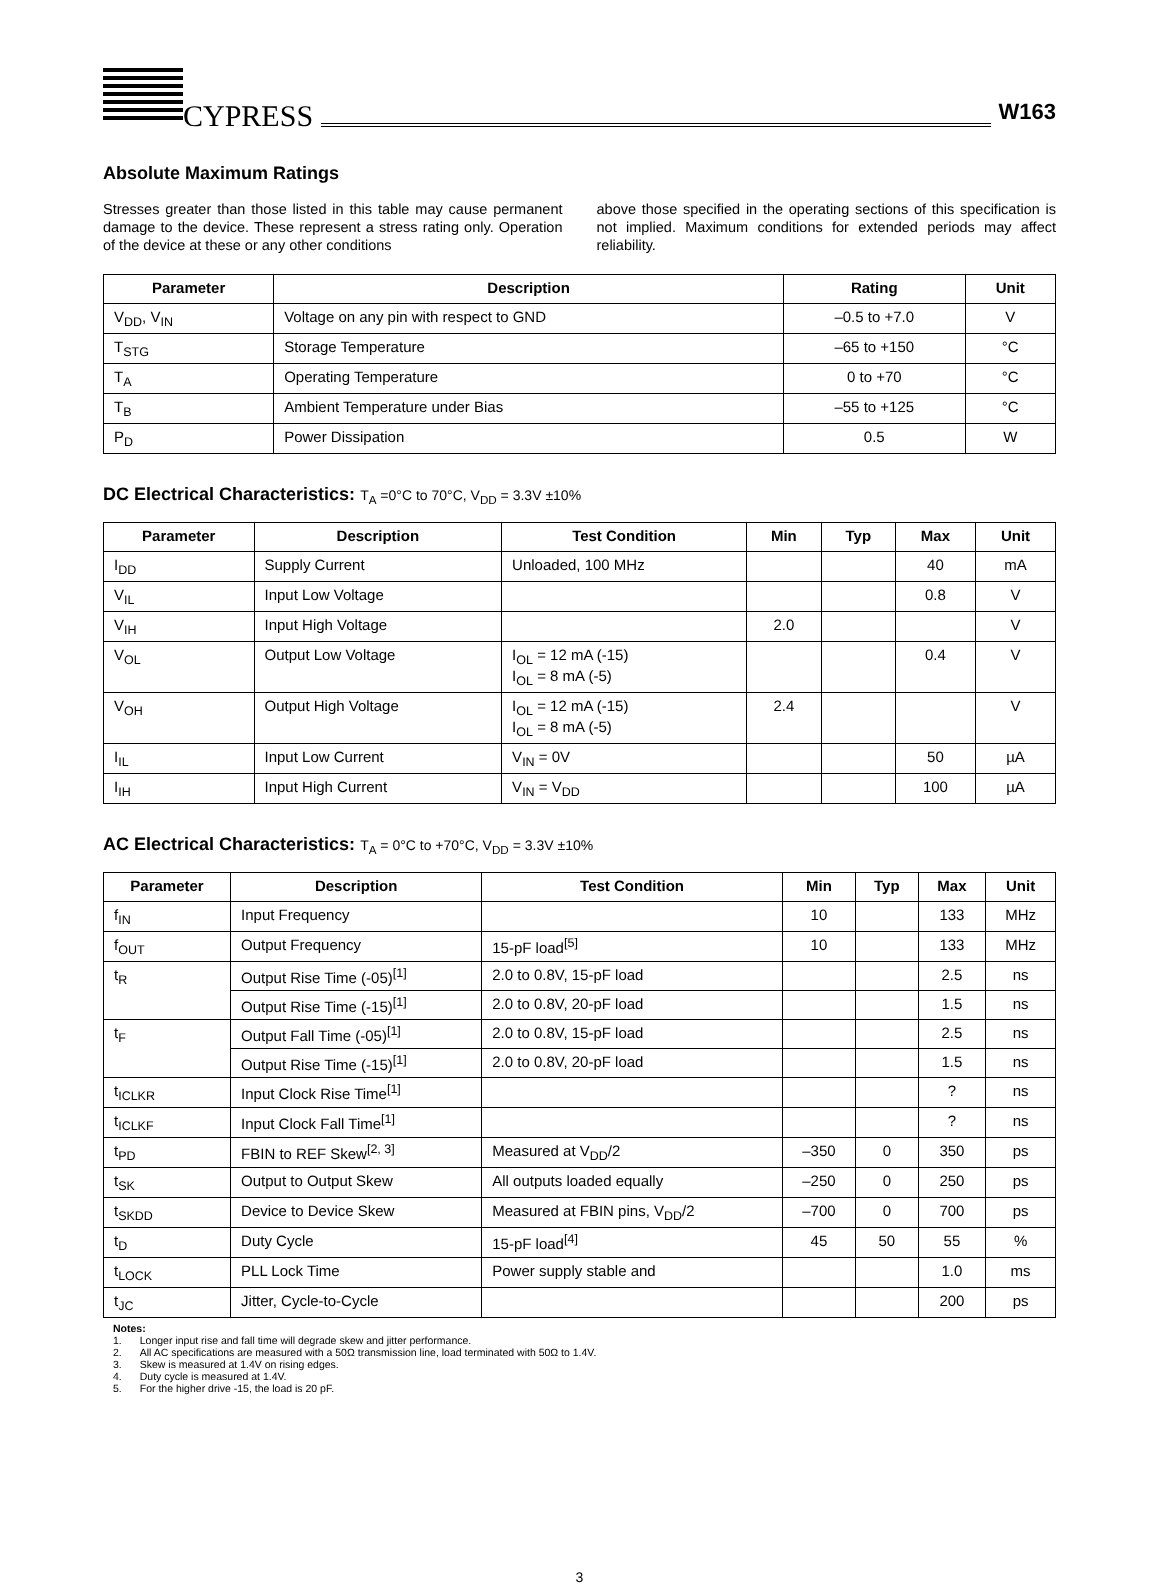CYPRESS
W163
Absolute Maximum Ratings
Stresses greater than those listed in this table may cause permanent damage to the device. These represent a stress rating only. Operation of the device at these or any other conditions
above those specified in the operating sections of this specification is not implied. Maximum conditions for extended periods may affect reliability.
| Parameter | Description | Rating | Unit |
| --- | --- | --- | --- |
| V<sub>DD</sub>, V<sub>IN</sub> | Voltage on any pin with respect to GND | –0.5 to +7.0 | V |
| T<sub>STG</sub> | Storage Temperature | –65 to +150 | °C |
| T<sub>A</sub> | Operating Temperature | 0 to +70 | °C |
| T<sub>B</sub> | Ambient Temperature under Bias | –55 to +125 | °C |
| P<sub>D</sub> | Power Dissipation | 0.5 | W |
DC Electrical Characteristics: T<sub>A</sub> =0°C to 70°C, V<sub>DD</sub> = 3.3V ±10%
| Parameter | Description | Test Condition | Min | Typ | Max | Unit |
| --- | --- | --- | --- | --- | --- | --- |
| I<sub>DD</sub> | Supply Current | Unloaded, 100 MHz | | | 40 | mA |
| V<sub>IL</sub> | Input Low Voltage | | | | 0.8 | V |
| V<sub>IH</sub> | Input High Voltage | | 2.0 | | | V |
| V<sub>OL</sub> | Output Low Voltage | I<sub>OL</sub> = 12 mA (-15) I<sub>OL</sub> = 8 mA (-5) | | | 0.4 | V |
| V<sub>OH</sub> | Output High Voltage | I<sub>OL</sub> = 12 mA (-15) I<sub>OL</sub> = 8 mA (-5) | 2.4 | | | V |
| I<sub>IL</sub> | Input Low Current | V<sub>IN</sub> = 0V | | | 50 | µA |
| I<sub>IH</sub> | Input High Current | V<sub>IN</sub> = V<sub>DD</sub> | | | 100 | µA |
AC Electrical Characteristics: T<sub>A</sub> = 0°C to +70°C, V<sub>DD</sub> = 3.3V ±10%
| Parameter | Description | Test Condition | Min | Typ | Max | Unit |
| --- | --- | --- | --- | --- | --- | --- |
| f<sub>IN</sub> | Input Frequency | | 10 | | 133 | MHz |
| f<sub>OUT</sub> | Output Frequency | 15-pF load<sup>[5]</sup> | 10 | | 133 | MHz |
| t<sub>R</sub> | Output Rise Time (-05)<sup>[1]</sup> | 2.0 to 0.8V, 15-pF load | | | 2.5 | ns |
| | Output Rise Time (-15)<sup>[1]</sup> | 2.0 to 0.8V, 20-pF load | | | 1.5 | ns |
| t<sub>F</sub> | Output Fall Time (-05)<sup>[1]</sup> | 2.0 to 0.8V, 15-pF load | | | 2.5 | ns |
| | Output Rise Time (-15)<sup>[1]</sup> | 2.0 to 0.8V, 20-pF load | | | 1.5 | ns |
| t<sub>ICLKR</sub> | Input Clock Rise Time<sup>[1]</sup> | | | | ? | ns |
| t<sub>ICLKF</sub> | Input Clock Fall Time<sup>[1]</sup> | | | | ? | ns |
| t<sub>PD</sub> | FBIN to REF Skew<sup>[2, 3]</sup> | Measured at V<sub>DD</sub>/2 | –350 | 0 | 350 | ps |
| t<sub>SK</sub> | Output to Output Skew | All outputs loaded equally | –250 | 0 | 250 | ps |
| t<sub>SKDD</sub> | Device to Device Skew | Measured at FBIN pins, V<sub>DD</sub>/2 | –700 | 0 | 700 | ps |
| t<sub>D</sub> | Duty Cycle | 15-pF load<sup>[4]</sup> | 45 | 50 | 55 | % |
| t<sub>LOCK</sub> | PLL Lock Time | Power supply stable and | | | 1.0 | ms |
| t<sub>JC</sub> | Jitter, Cycle-to-Cycle | | | | 200 | ps |
Notes:
1. Longer input rise and fall time will degrade skew and jitter performance.
2. All AC specifications are measured with a 50Ω transmission line, load terminated with 50Ω to 1.4V.
3. Skew is measured at 1.4V on rising edges.
4. Duty cycle is measured at 1.4V.
5. For the higher drive -15, the load is 20 pF.
3